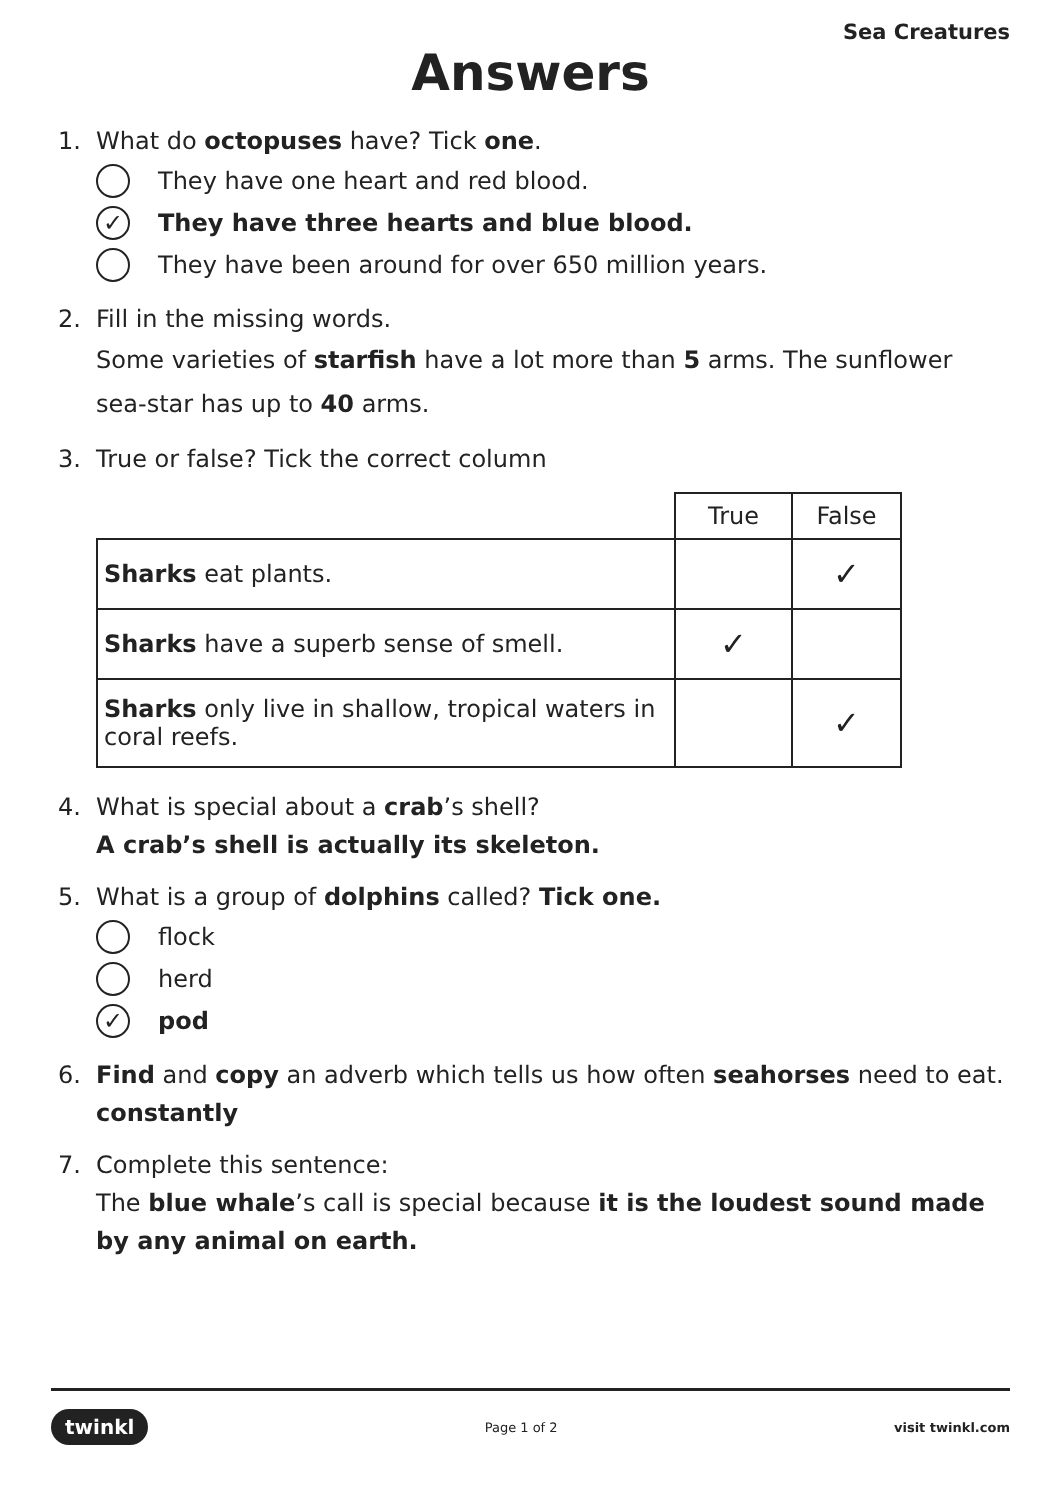Sea Creatures
Answers
1. What do octopuses have? Tick one.
They have one heart and red blood.
✓ They have three hearts and blue blood.
They have been around for over 650 million years.
2. Fill in the missing words.
Some varieties of starfish have a lot more than 5 arms. The sunflower sea-star has up to 40 arms.
3. True or false? Tick the correct column
| | True | False |
| --- | --- | --- |
| Sharks eat plants. | | ✓ |
| Sharks have a superb sense of smell. | ✓ | |
| Sharks only live in shallow, tropical waters in coral reefs. | | ✓ |
4. What is special about a crab’s shell?
A crab’s shell is actually its skeleton.
5. What is a group of dolphins called? Tick one.
flock
herd
✓ pod
6. Find and copy an adverb which tells us how often seahorses need to eat.
constantly
7. Complete this sentence:
The blue whale’s call is special because it is the loudest sound made by any animal on earth.
twinkl Page 1 of 2 visit twinkl.com